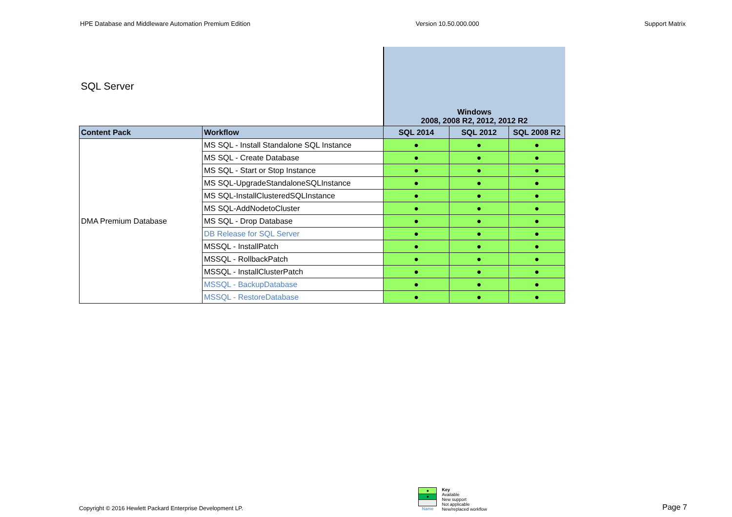HPE Database and Middleware Automation Premium Edition Version 10.50.000.000 Support Matrix
| SQL Server | | Windows 2008, 2008 R2, 2012, 2012 R2 | | |
| Content Pack | Workflow | SQL 2014 | SQL 2012 | SQL 2008 R2 |
| DMA Premium Database | MS SQL - Install Standalone SQL Instance | ● | ● | ● |
| | MS SQL - Create Database | ● | ● | ● |
| | MS SQL - Start or Stop Instance | ● | ● | ● |
| | MS SQL-UpgradeStandaloneSQLInstance | ● | ● | ● |
| | MS SQL-InstallClusteredSQLInstance | ● | ● | ● |
| | MS SQL-AddNodetoCluster | ● | ● | ● |
| | MS SQL - Drop Database | ● | ● | ● |
| | DB Release for SQL Server | ● | ● | ● |
| | MSSQL - InstallPatch | ● | ● | ● |
| | MSSQL - RollbackPatch | ● | ● | ● |
| | MSSQL - InstallClusterPatch | ● | ● | ● |
| | MSSQL - BackupDatabase | ● | ● | ● |
| | MSSQL - RestoreDatabase | ● | ● | ● |
Copyright © 2016 Hewlett Packard Enterprise Development LP.
| ● |
| ● |
| Name |
Key
Available
New support
Not applicable
New/replaced workflow
Page 7